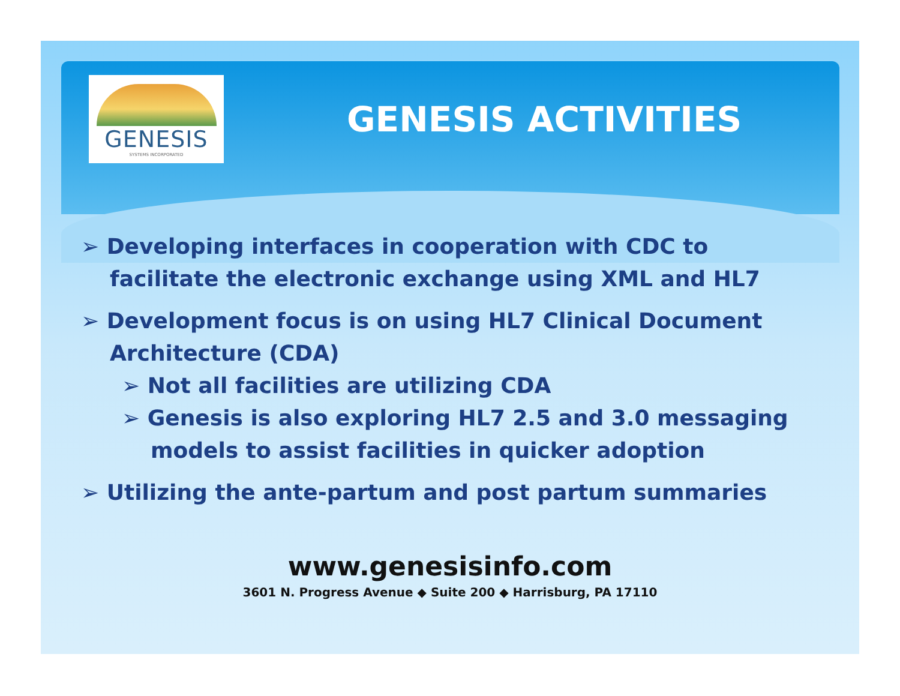GENESIS
SYSTEMS INCORPORATED
GENESIS ACTIVITIES
➢ Developing interfaces in cooperation with CDC to facilitate the electronic exchange using XML and HL7
➢ Development focus is on using HL7 Clinical Document Architecture (CDA)
➢ Not all facilities are utilizing CDA
➢ Genesis is also exploring HL7 2.5 and 3.0 messaging models to assist facilities in quicker adoption
➢ Utilizing the ante-partum and post partum summaries
www.genesisinfo.com
3601 N. Progress Avenue ◆ Suite 200 ◆ Harrisburg, PA 17110